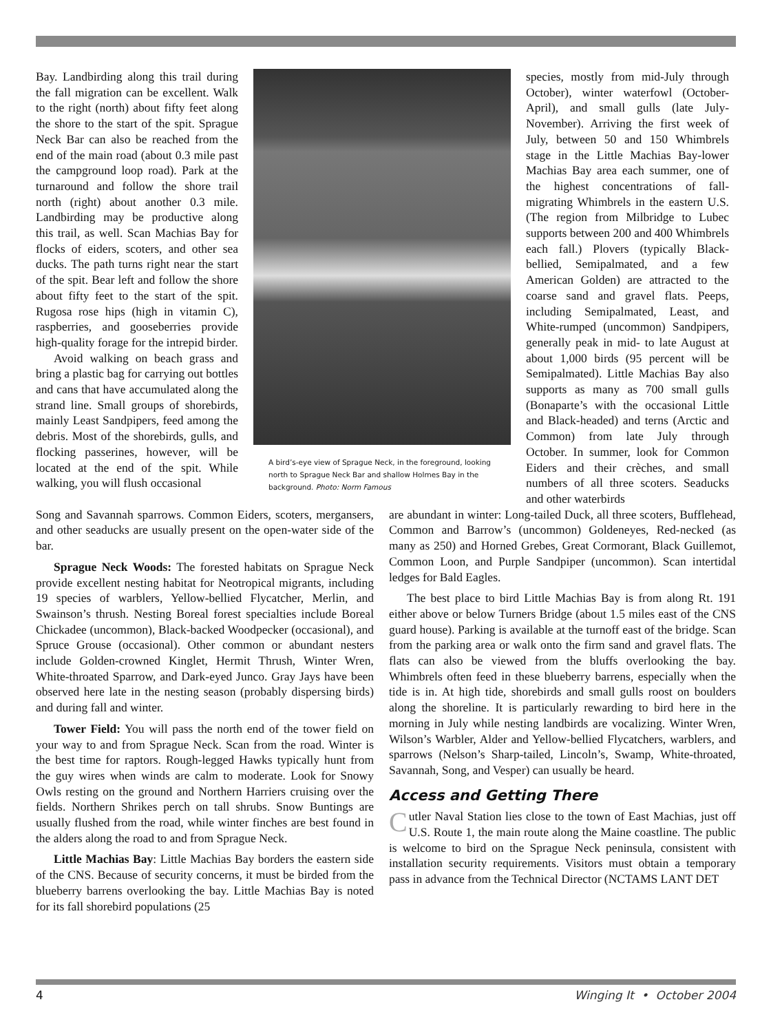Bay. Landbirding along this trail during the fall migration can be excellent. Walk to the right (north) about fifty feet along the shore to the start of the spit. Sprague Neck Bar can also be reached from the end of the main road (about 0.3 mile past the campground loop road). Park at the turnaround and follow the shore trail north (right) about another 0.3 mile. Landbirding may be productive along this trail, as well. Scan Machias Bay for flocks of eiders, scoters, and other sea ducks. The path turns right near the start of the spit. Bear left and follow the shore about fifty feet to the start of the spit. Rugosa rose hips (high in vitamin C), raspberries, and gooseberries provide high-quality forage for the intrepid birder.
Avoid walking on beach grass and bring a plastic bag for carrying out bottles and cans that have accumulated along the strand line. Small groups of shorebirds, mainly Least Sandpipers, feed among the debris. Most of the shorebirds, gulls, and flocking passerines, however, will be located at the end of the spit. While walking, you will flush occasional
A bird’s-eye view of Sprague Neck, in the foreground, looking north to Sprague Neck Bar and shallow Holmes Bay in the background. Photo: Norm Famous
species, mostly from mid-July through October), winter waterfowl (October-April), and small gulls (late July-November). Arriving the first week of July, between 50 and 150 Whimbrels stage in the Little Machias Bay-lower Machias Bay area each summer, one of the highest concentrations of fall-migrating Whimbrels in the eastern U.S. (The region from Milbridge to Lubec supports between 200 and 400 Whimbrels each fall.) Plovers (typically Black-bellied, Semipalmated, and a few American Golden) are attracted to the coarse sand and gravel flats. Peeps, including Semipalmated, Least, and White-rumped (uncommon) Sandpipers, generally peak in mid- to late August at about 1,000 birds (95 percent will be Semipalmated). Little Machias Bay also supports as many as 700 small gulls (Bonaparte’s with the occasional Little and Black-headed) and terns (Arctic and Common) from late July through October. In summer, look for Common Eiders and their crèches, and small numbers of all three scoters. Seaducks and other waterbirds
Song and Savannah sparrows. Common Eiders, scoters, mergansers, and other seaducks are usually present on the open-water side of the bar.
Sprague Neck Woods: The forested habitats on Sprague Neck provide excellent nesting habitat for Neotropical migrants, including 19 species of warblers, Yellow-bellied Flycatcher, Merlin, and Swainson’s thrush. Nesting Boreal forest specialties include Boreal Chickadee (uncommon), Black-backed Woodpecker (occasional), and Spruce Grouse (occasional). Other common or abundant nesters include Golden-crowned Kinglet, Hermit Thrush, Winter Wren, White-throated Sparrow, and Dark-eyed Junco. Gray Jays have been observed here late in the nesting season (probably dispersing birds) and during fall and winter.
Tower Field: You will pass the north end of the tower field on your way to and from Sprague Neck. Scan from the road. Winter is the best time for raptors. Rough-legged Hawks typically hunt from the guy wires when winds are calm to moderate. Look for Snowy Owls resting on the ground and Northern Harriers cruising over the fields. Northern Shrikes perch on tall shrubs. Snow Buntings are usually flushed from the road, while winter finches are best found in the alders along the road to and from Sprague Neck.
Little Machias Bay: Little Machias Bay borders the eastern side of the CNS. Because of security concerns, it must be birded from the blueberry barrens overlooking the bay. Little Machias Bay is noted for its fall shorebird populations (25
are abundant in winter: Long-tailed Duck, all three scoters, Bufflehead, Common and Barrow’s (uncommon) Goldeneyes, Red-necked (as many as 250) and Horned Grebes, Great Cormorant, Black Guillemot, Common Loon, and Purple Sandpiper (uncommon). Scan intertidal ledges for Bald Eagles.
The best place to bird Little Machias Bay is from along Rt. 191 either above or below Turners Bridge (about 1.5 miles east of the CNS guard house). Parking is available at the turnoff east of the bridge. Scan from the parking area or walk onto the firm sand and gravel flats. The flats can also be viewed from the bluffs overlooking the bay. Whimbrels often feed in these blueberry barrens, especially when the tide is in. At high tide, shorebirds and small gulls roost on boulders along the shoreline. It is particularly rewarding to bird here in the morning in July while nesting landbirds are vocalizing. Winter Wren, Wilson’s Warbler, Alder and Yellow-bellied Flycatchers, warblers, and sparrows (Nelson’s Sharp-tailed, Lincoln’s, Swamp, White-throated, Savannah, Song, and Vesper) can usually be heard.
Access and Getting There
Cutler Naval Station lies close to the town of East Machias, just off U.S. Route 1, the main route along the Maine coastline. The public is welcome to bird on the Sprague Neck peninsula, consistent with installation security requirements. Visitors must obtain a temporary pass in advance from the Technical Director (NCTAMS LANT DET
4 Winging It • October 2004